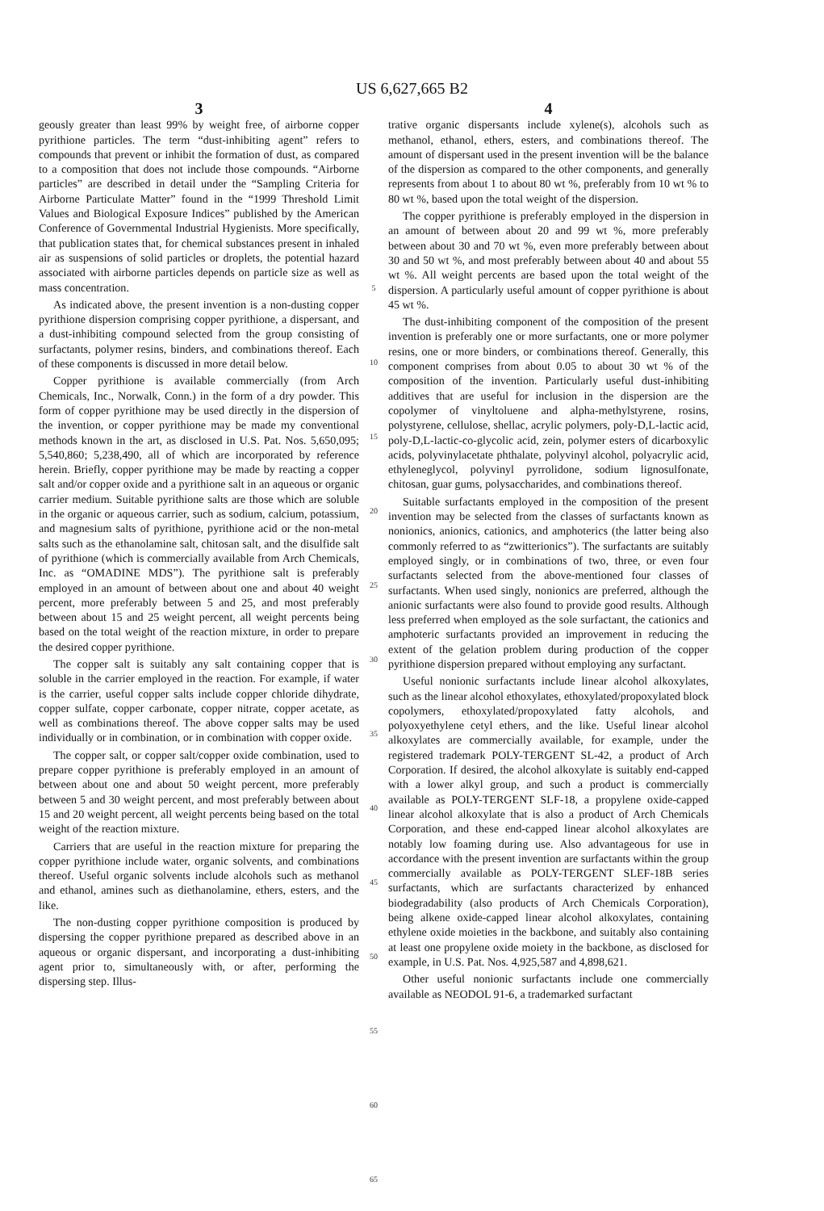US 6,627,665 B2
3
geously greater than least 99% by weight free, of airborne copper pyrithione particles. The term “dust-inhibiting agent” refers to compounds that prevent or inhibit the formation of dust, as compared to a composition that does not include those compounds. “Airborne particles” are described in detail under the “Sampling Criteria for Airborne Particulate Matter” found in the “1999 Threshold Limit Values and Biological Exposure Indices” published by the American Conference of Governmental Industrial Hygienists. More specifically, that publication states that, for chemical substances present in inhaled air as suspensions of solid particles or droplets, the potential hazard associated with airborne particles depends on particle size as well as mass concentration.
As indicated above, the present invention is a non-dusting copper pyrithione dispersion comprising copper pyrithione, a dispersant, and a dust-inhibiting compound selected from the group consisting of surfactants, polymer resins, binders, and combinations thereof. Each of these components is discussed in more detail below.
Copper pyrithione is available commercially (from Arch Chemicals, Inc., Norwalk, Conn.) in the form of a dry powder. This form of copper pyrithione may be used directly in the dispersion of the invention, or copper pyrithione may be made my conventional methods known in the art, as disclosed in U.S. Pat. Nos. 5,650,095; 5,540,860; 5,238,490, all of which are incorporated by reference herein. Briefly, copper pyrithione may be made by reacting a copper salt and/or copper oxide and a pyrithione salt in an aqueous or organic carrier medium. Suitable pyrithione salts are those which are soluble in the organic or aqueous carrier, such as sodium, calcium, potassium, and magnesium salts of pyrithione, pyrithione acid or the non-metal salts such as the ethanolamine salt, chitosan salt, and the disulfide salt of pyrithione (which is commercially available from Arch Chemicals, Inc. as “OMADINE MDS”). The pyrithione salt is preferably employed in an amount of between about one and about 40 weight percent, more preferably between 5 and 25, and most preferably between about 15 and 25 weight percent, all weight percents being based on the total weight of the reaction mixture, in order to prepare the desired copper pyrithione.
The copper salt is suitably any salt containing copper that is soluble in the carrier employed in the reaction. For example, if water is the carrier, useful copper salts include copper chloride dihydrate, copper sulfate, copper carbonate, copper nitrate, copper acetate, as well as combinations thereof. The above copper salts may be used individually or in combination, or in combination with copper oxide.
The copper salt, or copper salt/copper oxide combination, used to prepare copper pyrithione is preferably employed in an amount of between about one and about 50 weight percent, more preferably between 5 and 30 weight percent, and most preferably between about 15 and 20 weight percent, all weight percents being based on the total weight of the reaction mixture.
Carriers that are useful in the reaction mixture for preparing the copper pyrithione include water, organic solvents, and combinations thereof. Useful organic solvents include alcohols such as methanol and ethanol, amines such as diethanolamine, ethers, esters, and the like.
The non-dusting copper pyrithione composition is produced by dispersing the copper pyrithione prepared as described above in an aqueous or organic dispersant, and incorporating a dust-inhibiting agent prior to, simultaneously with, or after, performing the dispersing step. Illus-
5
10
15
20
25
30
35
40
45
50
55
60
65
4
trative organic dispersants include xylene(s), alcohols such as methanol, ethanol, ethers, esters, and combinations thereof. The amount of dispersant used in the present invention will be the balance of the dispersion as compared to the other components, and generally represents from about 1 to about 80 wt %, preferably from 10 wt % to 80 wt %, based upon the total weight of the dispersion.
The copper pyrithione is preferably employed in the dispersion in an amount of between about 20 and 99 wt %, more preferably between about 30 and 70 wt %, even more preferably between about 30 and 50 wt %, and most preferably between about 40 and about 55 wt %. All weight percents are based upon the total weight of the dispersion. A particularly useful amount of copper pyrithione is about 45 wt %.
The dust-inhibiting component of the composition of the present invention is preferably one or more surfactants, one or more polymer resins, one or more binders, or combinations thereof. Generally, this component comprises from about 0.05 to about 30 wt % of the composition of the invention. Particularly useful dust-inhibiting additives that are useful for inclusion in the dispersion are the copolymer of vinyltoluene and alpha-methylstyrene, rosins, polystyrene, cellulose, shellac, acrylic polymers, poly-D,L-lactic acid, poly-D,L-lactic-co-glycolic acid, zein, polymer esters of dicarboxylic acids, polyvinylacetate phthalate, polyvinyl alcohol, polyacrylic acid, ethyleneglycol, polyvinyl pyrrolidone, sodium lignosulfonate, chitosan, guar gums, polysaccharides, and combinations thereof.
Suitable surfactants employed in the composition of the present invention may be selected from the classes of surfactants known as nonionics, anionics, cationics, and amphoterics (the latter being also commonly referred to as “zwitterionics”). The surfactants are suitably employed singly, or in combinations of two, three, or even four surfactants selected from the above-mentioned four classes of surfactants. When used singly, nonionics are preferred, although the anionic surfactants were also found to provide good results. Although less preferred when employed as the sole surfactant, the cationics and amphoteric surfactants provided an improvement in reducing the extent of the gelation problem during production of the copper pyrithione dispersion prepared without employing any surfactant.
Useful nonionic surfactants include linear alcohol alkoxylates, such as the linear alcohol ethoxylates, ethoxylated/propoxylated block copolymers, ethoxylated/propoxylated fatty alcohols, and polyoxyethylene cetyl ethers, and the like. Useful linear alcohol alkoxylates are commercially available, for example, under the registered trademark POLY-TERGENT SL-42, a product of Arch Corporation. If desired, the alcohol alkoxylate is suitably end-capped with a lower alkyl group, and such a product is commercially available as POLY-TERGENT SLF-18, a propylene oxide-capped linear alcohol alkoxylate that is also a product of Arch Chemicals Corporation, and these end-capped linear alcohol alkoxylates are notably low foaming during use. Also advantageous for use in accordance with the present invention are surfactants within the group commercially available as POLY-TERGENT SLEF-18B series surfactants, which are surfactants characterized by enhanced biodegradability (also products of Arch Chemicals Corporation), being alkene oxide-capped linear alcohol alkoxylates, containing ethylene oxide moieties in the backbone, and suitably also containing at least one propylene oxide moiety in the backbone, as disclosed for example, in U.S. Pat. Nos. 4,925,587 and 4,898,621.
Other useful nonionic surfactants include one commercially available as NEODOL 91-6, a trademarked surfactant